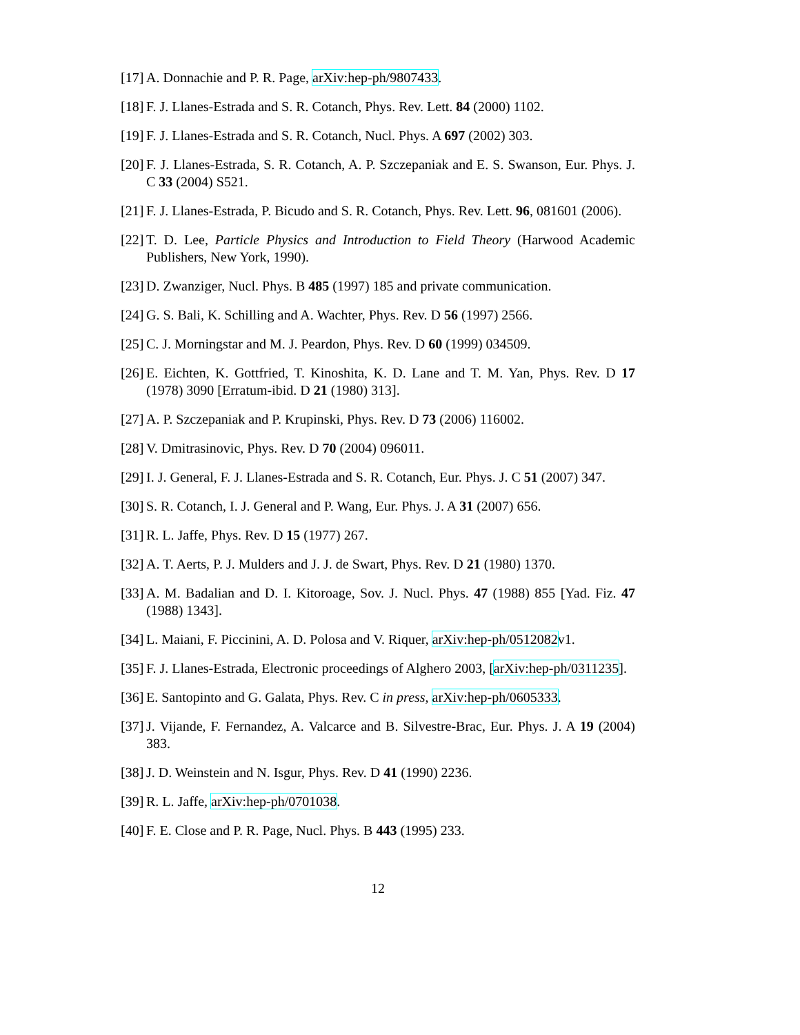[17] A. Donnachie and P. R. Page, arXiv:hep-ph/9807433.
[18] F. J. Llanes-Estrada and S. R. Cotanch, Phys. Rev. Lett. 84 (2000) 1102.
[19] F. J. Llanes-Estrada and S. R. Cotanch, Nucl. Phys. A 697 (2002) 303.
[20] F. J. Llanes-Estrada, S. R. Cotanch, A. P. Szczepaniak and E. S. Swanson, Eur. Phys. J. C 33 (2004) S521.
[21] F. J. Llanes-Estrada, P. Bicudo and S. R. Cotanch, Phys. Rev. Lett. 96, 081601 (2006).
[22] T. D. Lee, Particle Physics and Introduction to Field Theory (Harwood Academic Publishers, New York, 1990).
[23] D. Zwanziger, Nucl. Phys. B 485 (1997) 185 and private communication.
[24] G. S. Bali, K. Schilling and A. Wachter, Phys. Rev. D 56 (1997) 2566.
[25] C. J. Morningstar and M. J. Peardon, Phys. Rev. D 60 (1999) 034509.
[26] E. Eichten, K. Gottfried, T. Kinoshita, K. D. Lane and T. M. Yan, Phys. Rev. D 17 (1978) 3090 [Erratum-ibid. D 21 (1980) 313].
[27] A. P. Szczepaniak and P. Krupinski, Phys. Rev. D 73 (2006) 116002.
[28] V. Dmitrasinovic, Phys. Rev. D 70 (2004) 096011.
[29] I. J. General, F. J. Llanes-Estrada and S. R. Cotanch, Eur. Phys. J. C 51 (2007) 347.
[30] S. R. Cotanch, I. J. General and P. Wang, Eur. Phys. J. A 31 (2007) 656.
[31] R. L. Jaffe, Phys. Rev. D 15 (1977) 267.
[32] A. T. Aerts, P. J. Mulders and J. J. de Swart, Phys. Rev. D 21 (1980) 1370.
[33] A. M. Badalian and D. I. Kitoroage, Sov. J. Nucl. Phys. 47 (1988) 855 [Yad. Fiz. 47 (1988) 1343].
[34] L. Maiani, F. Piccinini, A. D. Polosa and V. Riquer, arXiv:hep-ph/0512082v1.
[35] F. J. Llanes-Estrada, Electronic proceedings of Alghero 2003, [arXiv:hep-ph/0311235].
[36] E. Santopinto and G. Galata, Phys. Rev. C in press, arXiv:hep-ph/0605333.
[37] J. Vijande, F. Fernandez, A. Valcarce and B. Silvestre-Brac, Eur. Phys. J. A 19 (2004) 383.
[38] J. D. Weinstein and N. Isgur, Phys. Rev. D 41 (1990) 2236.
[39] R. L. Jaffe, arXiv:hep-ph/0701038.
[40] F. E. Close and P. R. Page, Nucl. Phys. B 443 (1995) 233.
12